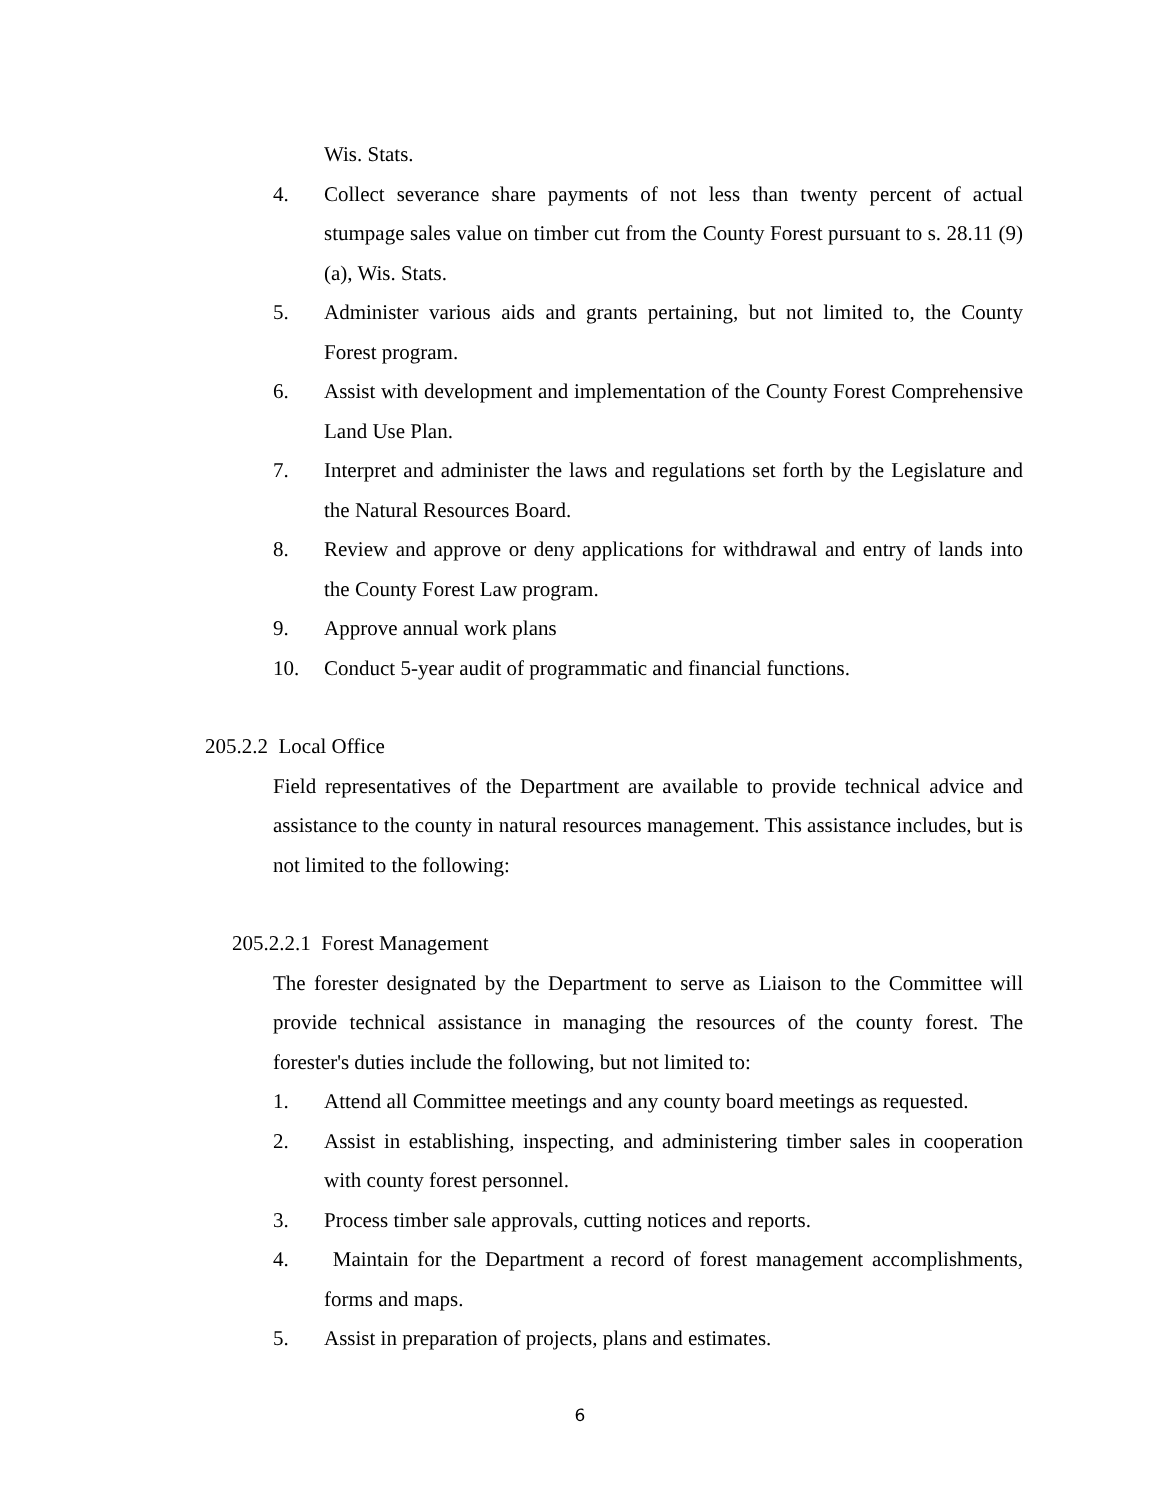Wis. Stats.
4. Collect severance share payments of not less than twenty percent of actual stumpage sales value on timber cut from the County Forest pursuant to s. 28.11 (9)(a), Wis. Stats.
5. Administer various aids and grants pertaining, but not limited to, the County Forest program.
6. Assist with development and implementation of the County Forest Comprehensive Land Use Plan.
7. Interpret and administer the laws and regulations set forth by the Legislature and the Natural Resources Board.
8. Review and approve or deny applications for withdrawal and entry of lands into the County Forest Law program.
9. Approve annual work plans
10. Conduct 5-year audit of programmatic and financial functions.
205.2.2 Local Office
Field representatives of the Department are available to provide technical advice and assistance to the county in natural resources management. This assistance includes, but is not limited to the following:
205.2.2.1 Forest Management
The forester designated by the Department to serve as Liaison to the Committee will provide technical assistance in managing the resources of the county forest. The forester's duties include the following, but not limited to:
1. Attend all Committee meetings and any county board meetings as requested.
2. Assist in establishing, inspecting, and administering timber sales in cooperation with county forest personnel.
3. Process timber sale approvals, cutting notices and reports.
4. Maintain for the Department a record of forest management accomplishments, forms and maps.
5. Assist in preparation of projects, plans and estimates.
6